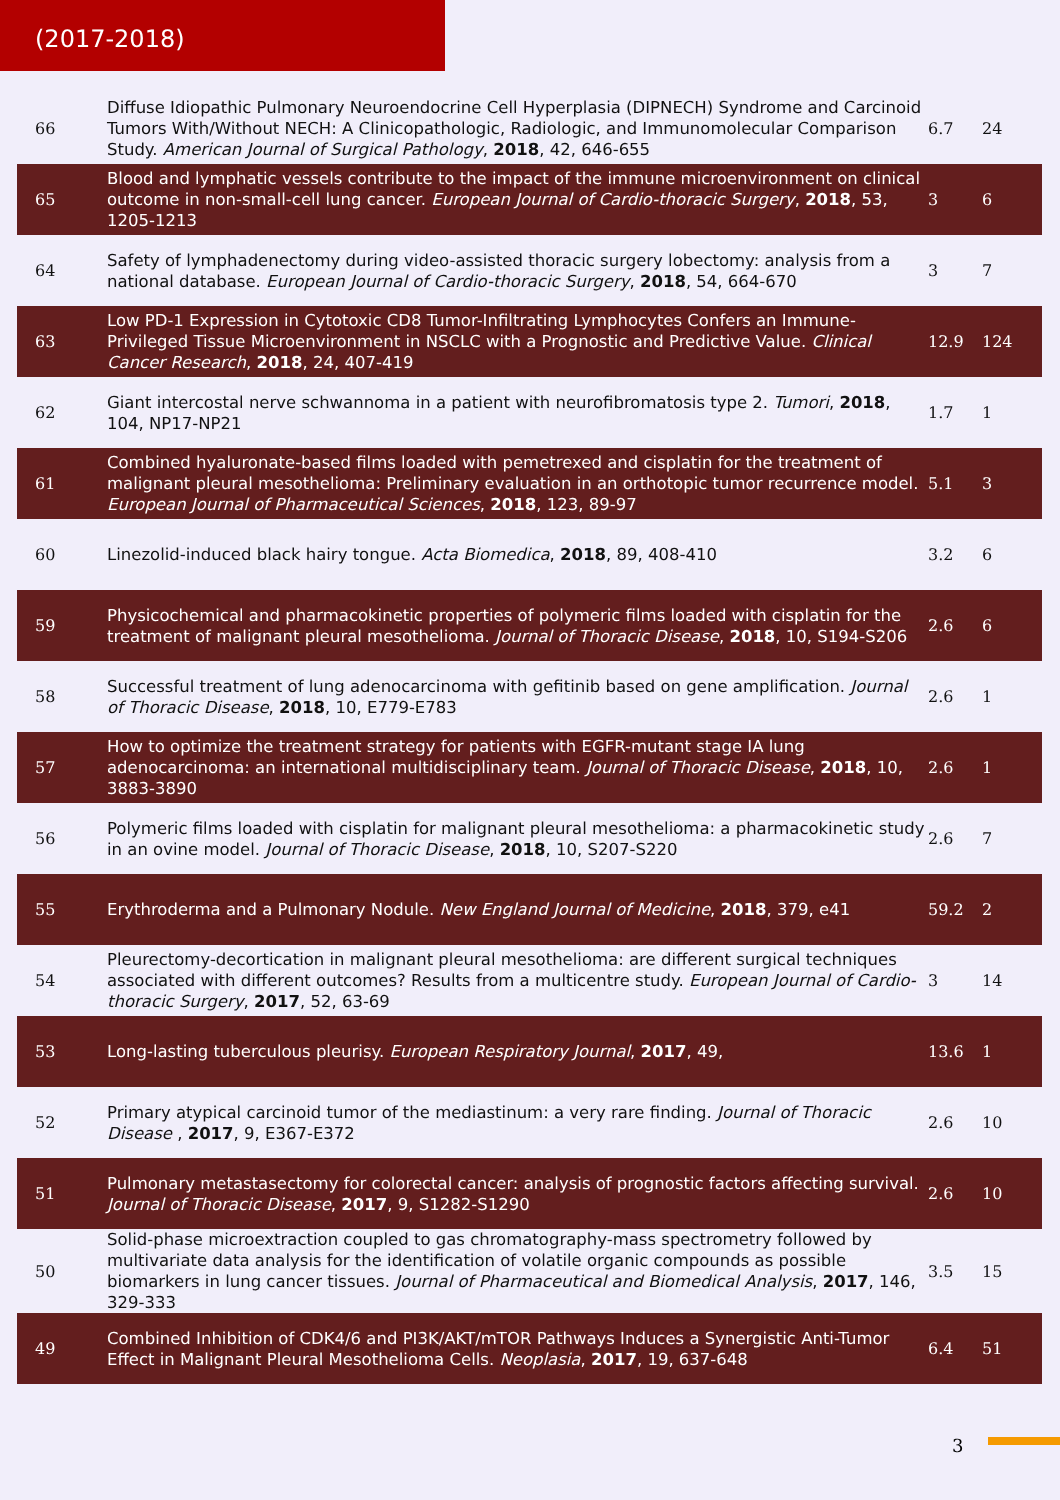(2017-2018)
| 66 | Diffuse Idiopathic Pulmonary Neuroendocrine Cell Hyperplasia (DIPNECH) Syndrome and Carcinoid Tumors With/Without NECH: A Clinicopathologic, Radiologic, and Immunomolecular Comparison Study. American Journal of Surgical Pathology , 2018 , 42, 646-655 | 6.7 | 24 |
| 65 | Blood and lymphatic vessels contribute to the impact of the immune microenvironment on clinical outcome in non-small-cell lung cancer. European Journal of Cardio-thoracic Surgery , 2018 , 53, 1205-1213 | 3 | 6 |
| 64 | Safety of lymphadenectomy during video-assisted thoracic surgery lobectomy: analysis from a national database. European Journal of Cardio-thoracic Surgery , 2018 , 54, 664-670 | 3 | 7 |
| 63 | Low PD-1 Expression in Cytotoxic CD8 Tumor-Infiltrating Lymphocytes Confers an Immune-Privileged Tissue Microenvironment in NSCLC with a Prognostic and Predictive Value. Clinical Cancer Research , 2018 , 24, 407-419 | 12.9 | 124 |
| 62 | Giant intercostal nerve schwannoma in a patient with neurofibromatosis type 2. Tumori , 2018 , 104, NP17-NP21 | 1.7 | 1 |
| 61 | Combined hyaluronate-based films loaded with pemetrexed and cisplatin for the treatment of malignant pleural mesothelioma: Preliminary evaluation in an orthotopic tumor recurrence model. European Journal of Pharmaceutical Sciences , 2018 , 123, 89-97 | 5.1 | 3 |
| 60 | Linezolid-induced black hairy tongue. Acta Biomedica , 2018 , 89, 408-410 | 3.2 | 6 |
| 59 | Physicochemical and pharmacokinetic properties of polymeric films loaded with cisplatin for the treatment of malignant pleural mesothelioma. Journal of Thoracic Disease , 2018 , 10, S194-S206 | 2.6 | 6 |
| 58 | Successful treatment of lung adenocarcinoma with gefitinib based on gene amplification. Journal of Thoracic Disease , 2018 , 10, E779-E783 | 2.6 | 1 |
| 57 | How to optimize the treatment strategy for patients with EGFR-mutant stage IA lung adenocarcinoma: an international multidisciplinary team. Journal of Thoracic Disease , 2018 , 10, 3883-3890 | 2.6 | 1 |
| 56 | Polymeric films loaded with cisplatin for malignant pleural mesothelioma: a pharmacokinetic study in an ovine model. Journal of Thoracic Disease , 2018 , 10, S207-S220 | 2.6 | 7 |
| 55 | Erythroderma and a Pulmonary Nodule. New England Journal of Medicine , 2018 , 379, e41 | 59.2 | 2 |
| 54 | Pleurectomy-decortication in malignant pleural mesothelioma: are different surgical techniques associated with different outcomes? Results from a multicentre study. European Journal of Cardio-thoracic Surgery , 2017 , 52, 63-69 | 3 | 14 |
| 53 | Long-lasting tuberculous pleurisy. European Respiratory Journal , 2017 , 49, | 13.6 | 1 |
| 52 | Primary atypical carcinoid tumor of the mediastinum: a very rare finding. Journal of Thoracic Disease , 2017 , 9, E367-E372 | 2.6 | 10 |
| 51 | Pulmonary metastasectomy for colorectal cancer: analysis of prognostic factors affecting survival. Journal of Thoracic Disease , 2017 , 9, S1282-S1290 | 2.6 | 10 |
| 50 | Solid-phase microextraction coupled to gas chromatography-mass spectrometry followed by multivariate data analysis for the identification of volatile organic compounds as possible biomarkers in lung cancer tissues. Journal of Pharmaceutical and Biomedical Analysis , 2017 , 146, 329-333 | 3.5 | 15 |
| 49 | Combined Inhibition of CDK4/6 and PI3K/AKT/mTOR Pathways Induces a Synergistic Anti-Tumor Effect in Malignant Pleural Mesothelioma Cells. Neoplasia , 2017 , 19, 637-648 | 6.4 | 51 |
3